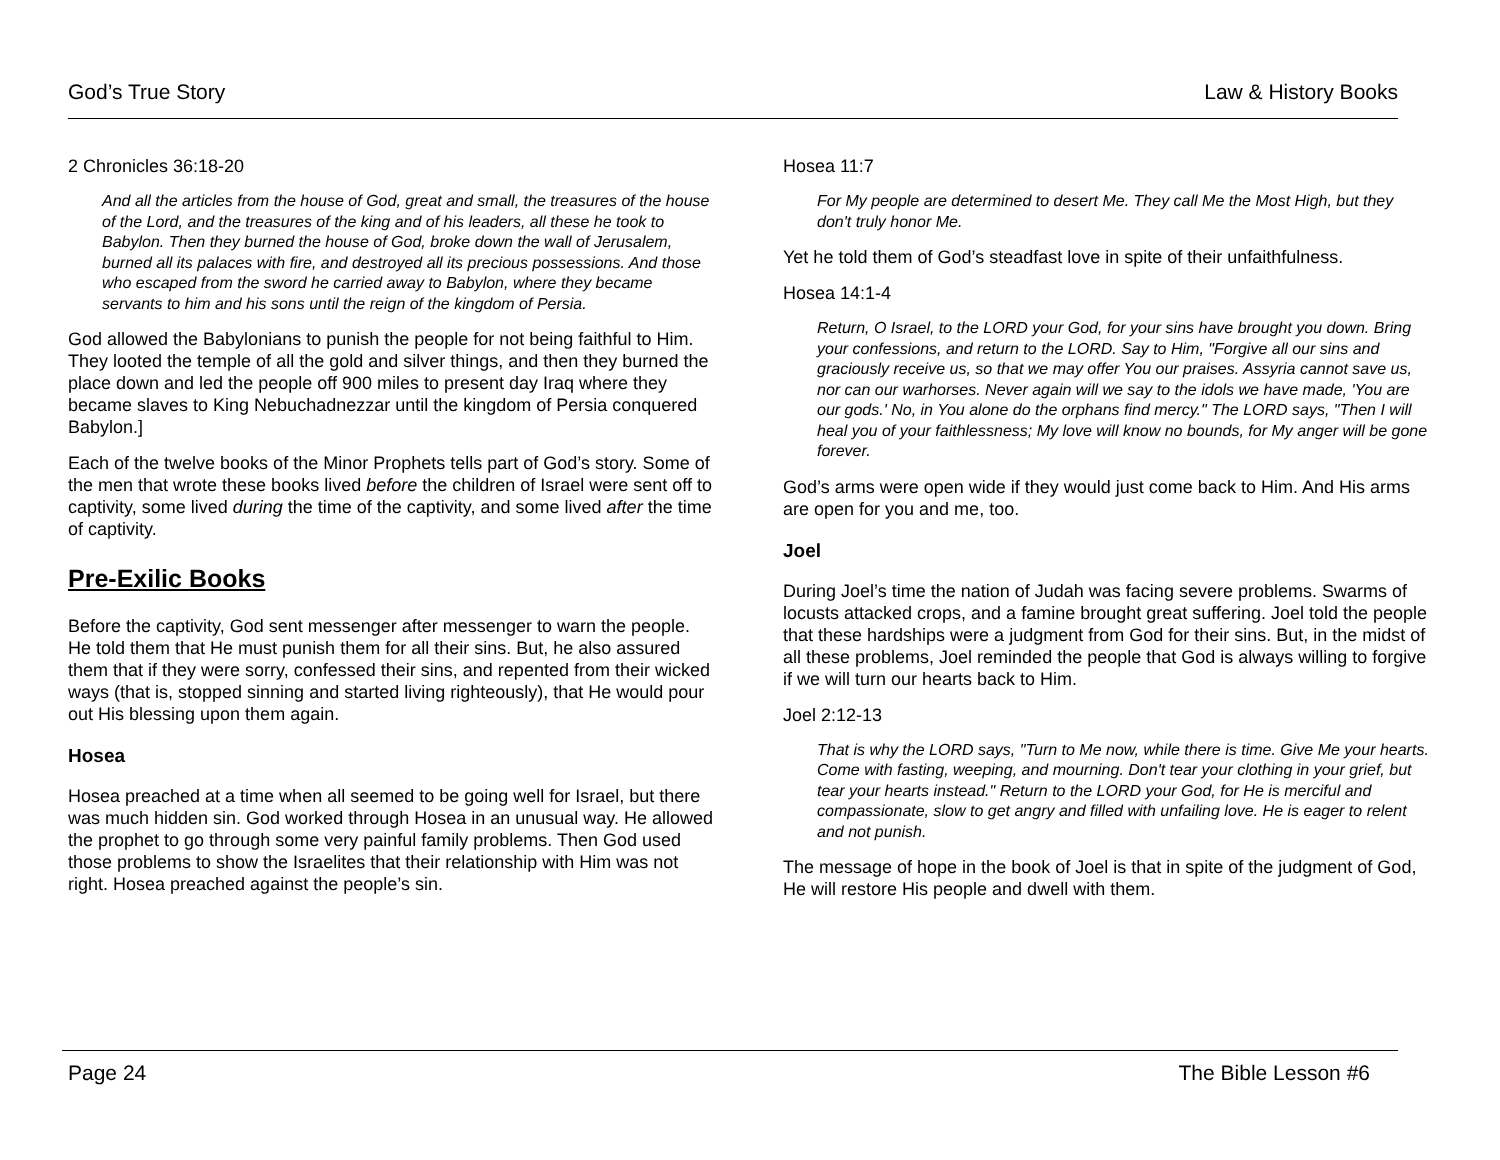God’s True Story Law & History Books
2 Chronicles 36:18-20
And all the articles from the house of God, great and small, the treasures of the house of the Lord, and the treasures of the king and of his leaders, all these he took to Babylon. Then they burned the house of God, broke down the wall of Jerusalem, burned all its palaces with fire, and destroyed all its precious possessions. And those who escaped from the sword he carried away to Babylon, where they became servants to him and his sons until the reign of the kingdom of Persia.
God allowed the Babylonians to punish the people for not being faithful to Him. They looted the temple of all the gold and silver things, and then they burned the place down and led the people off 900 miles to present day Iraq where they became slaves to King Nebuchadnezzar until the kingdom of Persia conquered Babylon.]
Each of the twelve books of the Minor Prophets tells part of God’s story. Some of the men that wrote these books lived before the children of Israel were sent off to captivity, some lived during the time of the captivity, and some lived after the time of captivity.
Pre-Exilic Books
Before the captivity, God sent messenger after messenger to warn the people. He told them that He must punish them for all their sins. But, he also assured them that if they were sorry, confessed their sins, and repented from their wicked ways (that is, stopped sinning and started living righteously), that He would pour out His blessing upon them again.
Hosea
Hosea preached at a time when all seemed to be going well for Israel, but there was much hidden sin. God worked through Hosea in an unusual way. He allowed the prophet to go through some very painful family problems. Then God used those problems to show the Israelites that their relationship with Him was not right. Hosea preached against the people’s sin.
Hosea 11:7
For My people are determined to desert Me. They call Me the Most High, but they don't truly honor Me.
Yet he told them of God’s steadfast love in spite of their unfaithfulness.
Hosea 14:1-4
Return, O Israel, to the LORD your God, for your sins have brought you down. Bring your confessions, and return to the LORD. Say to Him, "Forgive all our sins and graciously receive us, so that we may offer You our praises. Assyria cannot save us, nor can our warhorses. Never again will we say to the idols we have made, 'You are our gods.' No, in You alone do the orphans find mercy." The LORD says, "Then I will heal you of your faithlessness; My love will know no bounds, for My anger will be gone forever.
God’s arms were open wide if they would just come back to Him. And His arms are open for you and me, too.
Joel
During Joel’s time the nation of Judah was facing severe problems. Swarms of locusts attacked crops, and a famine brought great suffering. Joel told the people that these hardships were a judgment from God for their sins. But, in the midst of all these problems, Joel reminded the people that God is always willing to forgive if we will turn our hearts back to Him.
Joel 2:12-13
That is why the LORD says, "Turn to Me now, while there is time. Give Me your hearts. Come with fasting, weeping, and mourning. Don't tear your clothing in your grief, but tear your hearts instead." Return to the LORD your God, for He is merciful and compassionate, slow to get angry and filled with unfailing love. He is eager to relent and not punish.
The message of hope in the book of Joel is that in spite of the judgment of God, He will restore His people and dwell with them.
Page 24 The Bible Lesson #6